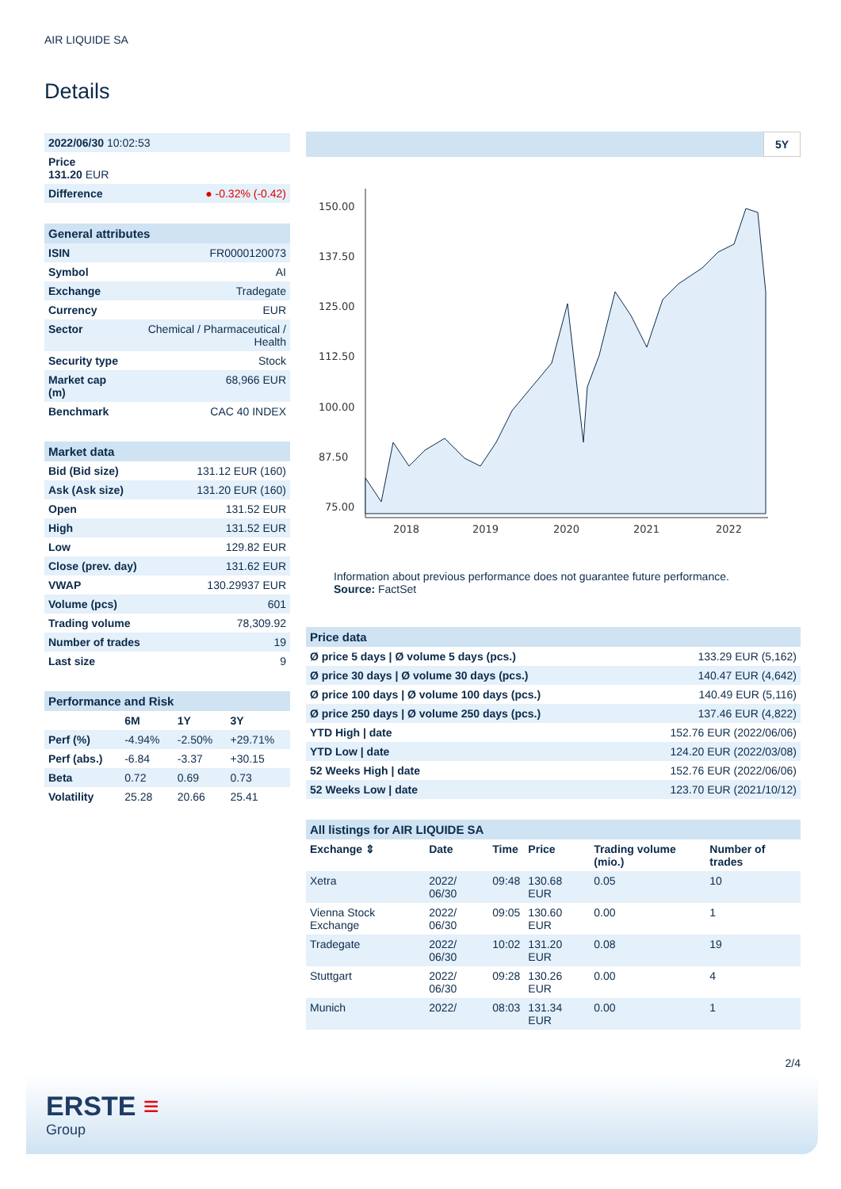AIR LIQUIDE SA
Details
| 2022/06/30 10:02:53 | |
| Price 131.20 EUR | |
| Difference | ● -0.32% (-0.42) |
| General attributes | |
| ISIN | FR0000120073 |
| Symbol | AI |
| Exchange | Tradegate |
| Currency | EUR |
| Sector | Chemical / Pharmaceutical / Health |
| Security type | Stock |
| Market cap (m) | 68,966 EUR |
| Benchmark | CAC 40 INDEX |
| Market data | |
| Bid (Bid size) | 131.12 EUR (160) |
| Ask (Ask size) | 131.20 EUR (160) |
| Open | 131.52 EUR |
| High | 131.52 EUR |
| Low | 129.82 EUR |
| Close (prev. day) | 131.62 EUR |
| VWAP | 130.29937 EUR |
| Volume (pcs) | 601 |
| Trading volume | 78,309.92 |
| Number of trades | 19 |
| Last size | 9 |
| Performance and Risk | | | |
| | 6M | 1Y | 3Y |
| Perf (%) | -4.94% | -2.50% | +29.71% |
| Perf (abs.) | -6.84 | -3.37 | +30.15 |
| Beta | 0.72 | 0.69 | 0.73 |
| Volatility | 25.28 | 20.66 | 25.41 |
5Y
150.00
137.50
125.00
112.50
100.00
87.50
75.00
2018
2019
2020
2021
2022
Information about previous performance does not guarantee future performance.
Source: FactSet
| Price data | |
| Ø price 5 days / Ø volume 5 days (pcs.) | 133.29 EUR (5,162) |
| Ø price 30 days / Ø volume 30 days (pcs.) | 140.47 EUR (4,642) |
| Ø price 100 days / Ø volume 100 days (pcs.) | 140.49 EUR (5,116) |
| Ø price 250 days / Ø volume 250 days (pcs.) | 137.46 EUR (4,822) |
| YTD High / date | 152.76 EUR (2022/06/06) |
| YTD Low / date | 124.20 EUR (2022/03/08) |
| 52 Weeks High / date | 152.76 EUR (2022/06/06) |
| 52 Weeks Low / date | 123.70 EUR (2021/10/12) |
| All listings for AIR LIQUIDE SA | | | | | |
| Exchange ⇕ | Date | Time | Price | Trading volume (mio.) | Number of trades |
| Xetra | 2022/ 06/30 | 09:48 | 130.68 EUR | 0.05 | 10 |
| Vienna Stock Exchange | 2022/ 06/30 | 09:05 | 130.60 EUR | 0.00 | 1 |
| Tradegate | 2022/ 06/30 | 10:02 | 131.20 EUR | 0.08 | 19 |
| Stuttgart | 2022/ 06/30 | 09:28 | 130.26 EUR | 0.00 | 4 |
| Munich | 2022/ | 08:03 | 131.34 EUR | 0.00 | 1 |
2/4
ERSTE ≡
Group